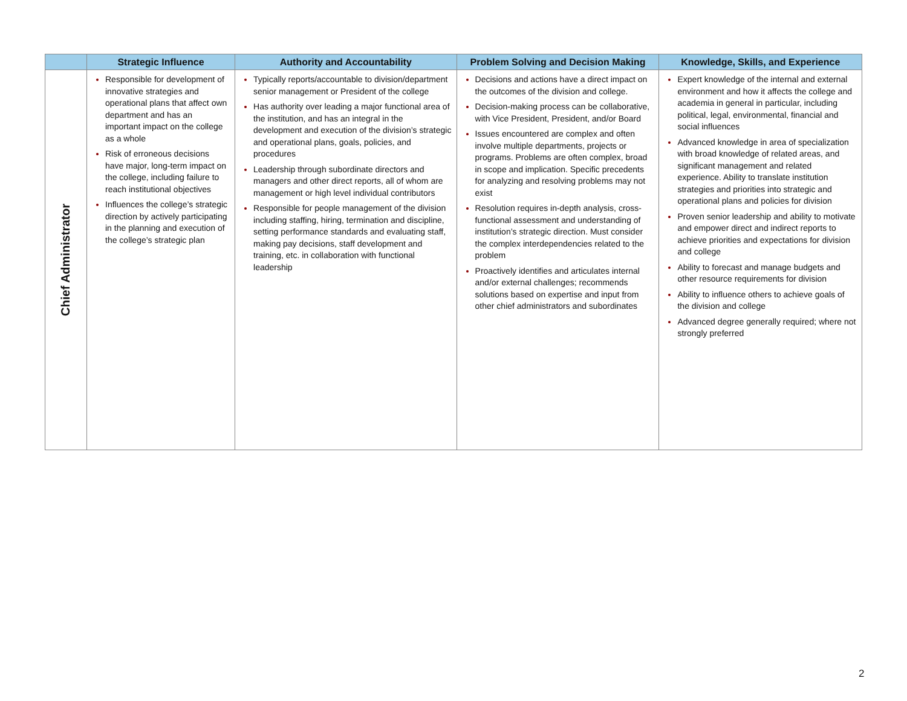| | Strategic Influence | Authority and Accountability | Problem Solving and Decision Making | Knowledge, Skills, and Experience |
| --- | --- | --- | --- | --- |
| Chief Administrator | Responsible for development of innovative strategies and operational plans that affect own department and has an important impact on the college as a whole Risk of erroneous decisions have major, long-term impact on the college, including failure to reach institutional objectives Influences the college’s strategic direction by actively participating in the planning and execution of the college’s strategic plan | Typically reports/accountable to division/department senior management or President of the college Has authority over leading a major functional area of the institution, and has an integral in the development and execution of the division’s strategic and operational plans, goals, policies, and procedures Leadership through subordinate directors and managers and other direct reports, all of whom are management or high level individual contributors Responsible for people management of the division including staffing, hiring, termination and discipline, setting performance standards and evaluating staff, making pay decisions, staff development and training, etc. in collaboration with functional leadership | Decisions and actions have a direct impact on the outcomes of the division and college. Decision-making process can be collaborative, with Vice President, President, and/or Board Issues encountered are complex and often involve multiple departments, projects or programs. Problems are often complex, broad in scope and implication. Specific precedents for analyzing and resolving problems may not exist Resolution requires in-depth analysis, cross-functional assessment and understanding of institution’s strategic direction. Must consider the complex interdependencies related to the problem Proactively identifies and articulates internal and/or external challenges; recommends solutions based on expertise and input from other chief administrators and subordinates | Expert knowledge of the internal and external environment and how it affects the college and academia in general in particular, including political, legal, environmental, financial and social influences Advanced knowledge in area of specialization with broad knowledge of related areas, and significant management and related experience. Ability to translate institution strategies and priorities into strategic and operational plans and policies for division Proven senior leadership and ability to motivate and empower direct and indirect reports to achieve priorities and expectations for division and college Ability to forecast and manage budgets and other resource requirements for division Ability to influence others to achieve goals of the division and college Advanced degree generally required; where not strongly preferred |
2